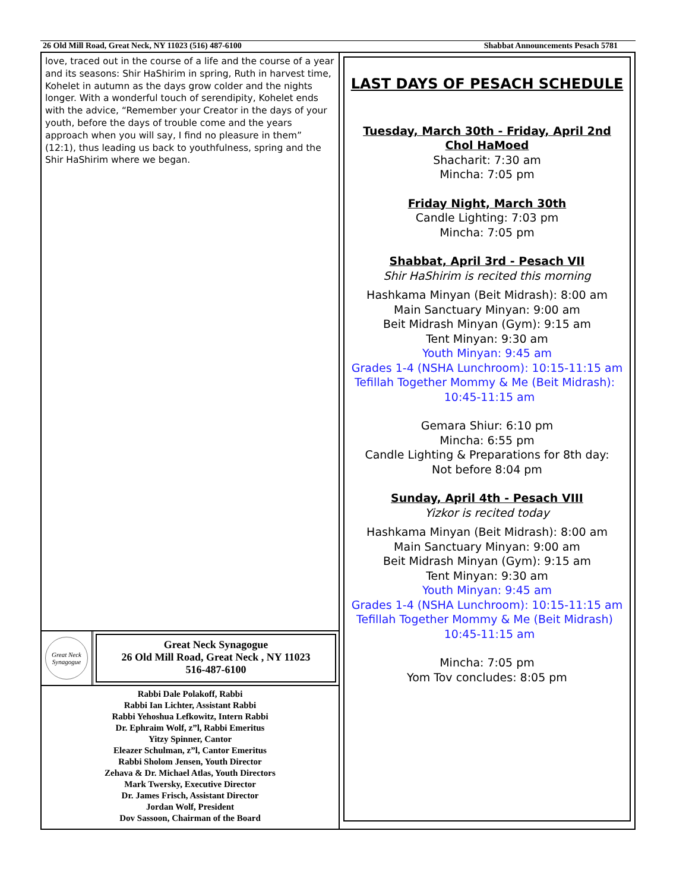26 Old Mill Road, Great Neck, NY 11023 (516) 487-6100 Shabbat Announcements Pesach 5781
love, traced out in the course of a life and the course of a year and its seasons: Shir HaShirim in spring, Ruth in harvest time, Kohelet in autumn as the days grow colder and the nights longer. With a wonderful touch of serendipity, Kohelet ends with the advice, “Remember your Creator in the days of your youth, before the days of trouble come and the years approach when you will say, I find no pleasure in them” (12:1), thus leading us back to youthfulness, spring and the Shir HaShirim where we began.
Great Neck Synagogue
Great Neck Synagogue
26 Old Mill Road, Great Neck , NY 11023
516-487-6100
Rabbi Dale Polakoff, Rabbi
Rabbi Ian Lichter, Assistant Rabbi
Rabbi Yehoshua Lefkowitz, Intern Rabbi
Dr. Ephraim Wolf, z”l, Rabbi Emeritus
Yitzy Spinner, Cantor
Eleazer Schulman, z”l, Cantor Emeritus
Rabbi Sholom Jensen, Youth Director
Zehava & Dr. Michael Atlas, Youth Directors
Mark Twersky, Executive Director
Dr. James Frisch, Assistant Director
Jordan Wolf, President
Dov Sassoon, Chairman of the Board
LAST DAYS OF PESACH SCHEDULE
Tuesday, March 30th - Friday, April 2nd
Chol HaMoed
Shacharit: 7:30 am
Mincha: 7:05 pm
Friday Night, March 30th
Candle Lighting: 7:03 pm
Mincha: 7:05 pm
Shabbat, April 3rd - Pesach VII
Shir HaShirim is recited this morning
Hashkama Minyan (Beit Midrash): 8:00 am
Main Sanctuary Minyan: 9:00 am
Beit Midrash Minyan (Gym): 9:15 am
Tent Minyan: 9:30 am
Youth Minyan: 9:45 am
Grades 1-4 (NSHA Lunchroom): 10:15-11:15 am
Tefillah Together Mommy & Me (Beit Midrash):
10:45-11:15 am
Gemara Shiur: 6:10 pm
Mincha: 6:55 pm
Candle Lighting & Preparations for 8th day:
Not before 8:04 pm
Sunday, April 4th - Pesach VIII
Yizkor is recited today
Hashkama Minyan (Beit Midrash): 8:00 am
Main Sanctuary Minyan: 9:00 am
Beit Midrash Minyan (Gym): 9:15 am
Tent Minyan: 9:30 am
Youth Minyan: 9:45 am
Grades 1-4 (NSHA Lunchroom): 10:15-11:15 am
Tefillah Together Mommy & Me (Beit Midrash)
10:45-11:15 am
Mincha: 7:05 pm
Yom Tov concludes: 8:05 pm